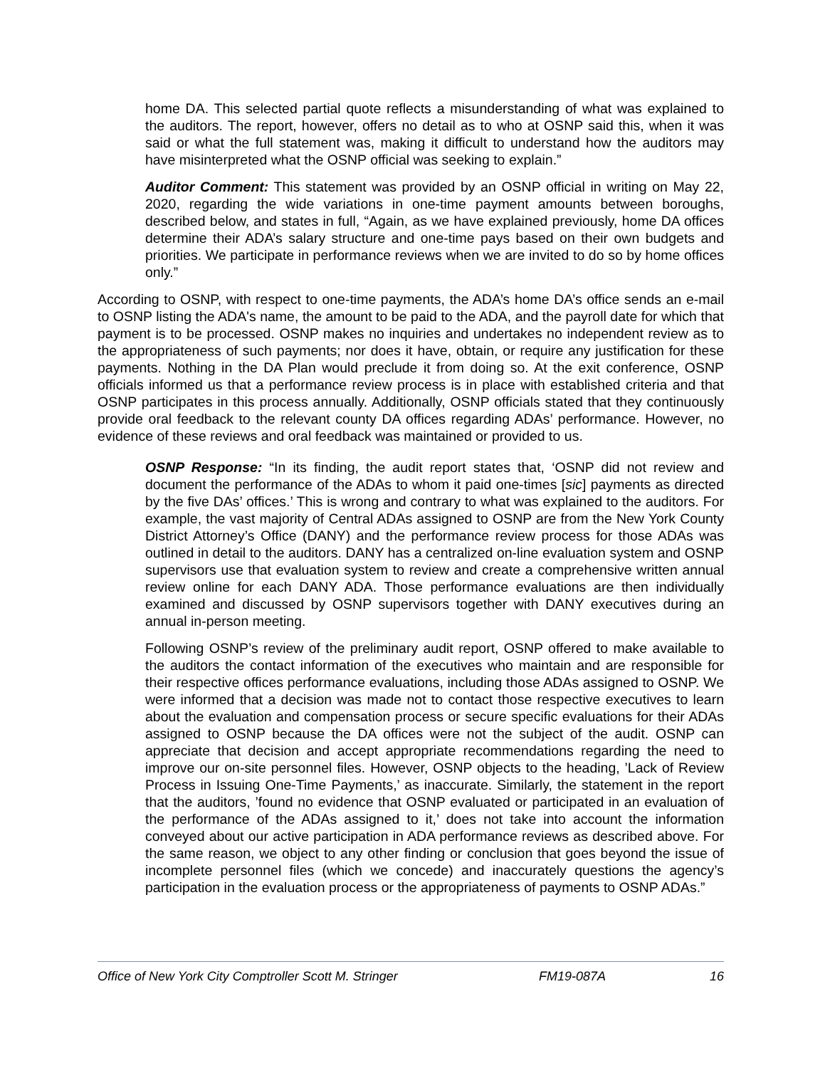home DA. This selected partial quote reflects a misunderstanding of what was explained to the auditors. The report, however, offers no detail as to who at OSNP said this, when it was said or what the full statement was, making it difficult to understand how the auditors may have misinterpreted what the OSNP official was seeking to explain.”
Auditor Comment: This statement was provided by an OSNP official in writing on May 22, 2020, regarding the wide variations in one-time payment amounts between boroughs, described below, and states in full, “Again, as we have explained previously, home DA offices determine their ADA’s salary structure and one-time pays based on their own budgets and priorities. We participate in performance reviews when we are invited to do so by home offices only.”
According to OSNP, with respect to one-time payments, the ADA’s home DA’s office sends an e-mail to OSNP listing the ADA's name, the amount to be paid to the ADA, and the payroll date for which that payment is to be processed. OSNP makes no inquiries and undertakes no independent review as to the appropriateness of such payments; nor does it have, obtain, or require any justification for these payments. Nothing in the DA Plan would preclude it from doing so. At the exit conference, OSNP officials informed us that a performance review process is in place with established criteria and that OSNP participates in this process annually. Additionally, OSNP officials stated that they continuously provide oral feedback to the relevant county DA offices regarding ADAs’ performance. However, no evidence of these reviews and oral feedback was maintained or provided to us.
OSNP Response: “In its finding, the audit report states that, ‘OSNP did not review and document the performance of the ADAs to whom it paid one-times [sic] payments as directed by the five DAs’ offices.’ This is wrong and contrary to what was explained to the auditors. For example, the vast majority of Central ADAs assigned to OSNP are from the New York County District Attorney’s Office (DANY) and the performance review process for those ADAs was outlined in detail to the auditors. DANY has a centralized on-line evaluation system and OSNP supervisors use that evaluation system to review and create a comprehensive written annual review online for each DANY ADA. Those performance evaluations are then individually examined and discussed by OSNP supervisors together with DANY executives during an annual in-person meeting.
Following OSNP’s review of the preliminary audit report, OSNP offered to make available to the auditors the contact information of the executives who maintain and are responsible for their respective offices performance evaluations, including those ADAs assigned to OSNP. We were informed that a decision was made not to contact those respective executives to learn about the evaluation and compensation process or secure specific evaluations for their ADAs assigned to OSNP because the DA offices were not the subject of the audit. OSNP can appreciate that decision and accept appropriate recommendations regarding the need to improve our on-site personnel files. However, OSNP objects to the heading, ’Lack of Review Process in Issuing One-Time Payments,’ as inaccurate. Similarly, the statement in the report that the auditors, ’found no evidence that OSNP evaluated or participated in an evaluation of the performance of the ADAs assigned to it,’ does not take into account the information conveyed about our active participation in ADA performance reviews as described above. For the same reason, we object to any other finding or conclusion that goes beyond the issue of incomplete personnel files (which we concede) and inaccurately questions the agency’s participation in the evaluation process or the appropriateness of payments to OSNP ADAs.”
Office of New York City Comptroller Scott M. Stringer FM19-087A 16